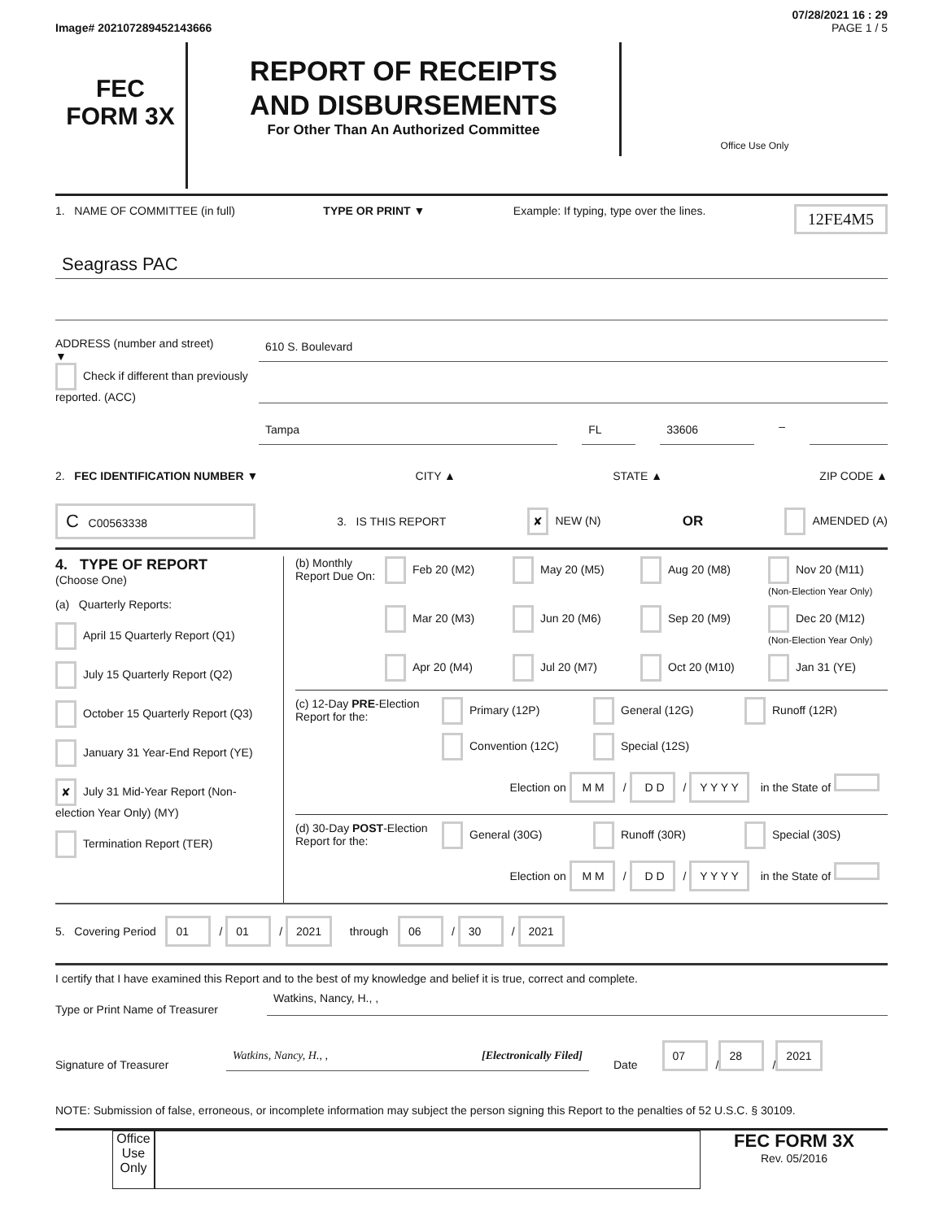07/28/2021 16 : 29
Image# 202107289452143666 PAGE 1 / 5
FEC
FORM 3X
REPORT OF RECEIPTS
AND DISBURSEMENTS
For Other Than An Authorized Committee
Office Use Only
1. NAME OF COMMITTEE (in full) TYPE OR PRINT ▼ Example: If typing, type over the lines. 12FE4M5
Seagrass PAC
ADDRESS (number and street)
▼
Check if different than previously reported. (ACC)
610 S. Boulevard
Tampa FL 33606
–
2. FEC IDENTIFICATION NUMBER ▼ CITY ▲ STATE ▲ ZIP CODE ▲
C C00563338 3. IS THIS REPORT ✘ NEW (N) OR AMENDED (A)
4. TYPE OF REPORT
(Choose One)
(a) Quarterly Reports:
April 15 Quarterly Report (Q1)
July 15 Quarterly Report (Q2)
October 15 Quarterly Report (Q3)
January 31 Year-End Report (YE)
✘ July 31 Mid-Year Report (Non-election Year Only) (MY)
Termination Report (TER)
(b) Monthly Report Due On:
Feb 20 (M2) May 20 (M5) Aug 20 (M8) Nov 20 (M11) (Non-Election Year Only) Mar 20 (M3) Jun 20 (M6) Sep 20 (M9) Dec 20 (M12) (Non-Election Year Only) Apr 20 (M4) Jul 20 (M7) Oct 20 (M10) Jan 31 (YE)
(c) 12-Day PRE-Election Report for the:
Primary (12P) General (12G) Runoff (12R) Convention (12C) Special (12S)
Election on M M / D D / Y Y Y Y in the State of
(d) 30-Day POST-Election Report for the:
General (30G) Runoff (30R) Special (30S)
Election on M M / D D / Y Y Y Y in the State of
5. Covering Period 01 / 01 / 2021 through 06 / 30 / 2021
I certify that I have examined this Report and to the best of my knowledge and belief it is true, correct and complete.
Type or Print Name of Treasurer
Watkins, Nancy, H., ,
Signature of Treasurer
Watkins, Nancy, H., , [Electronically Filed]
Date 07 / 28 / 2021
NOTE: Submission of false, erroneous, or incomplete information may subject the person signing this Report to the penalties of 52 U.S.C. § 30109.
Office Use Only
FEC FORM 3X
Rev. 05/2016